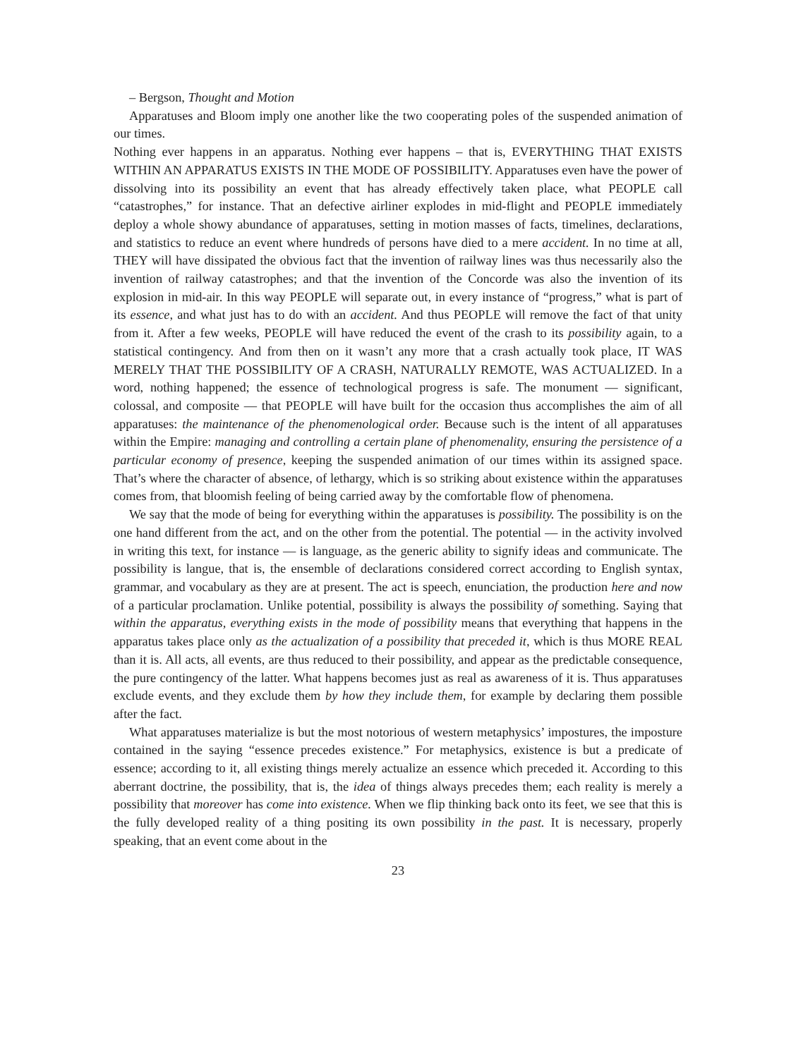– Bergson, Thought and Motion
Apparatuses and Bloom imply one another like the two cooperating poles of the suspended animation of our times.
Nothing ever happens in an apparatus. Nothing ever happens – that is, EVERYTHING THAT EXISTS WITHIN AN APPARATUS EXISTS IN THE MODE OF POSSIBILITY. Apparatuses even have the power of dissolving into its possibility an event that has already effectively taken place, what PEOPLE call “catastrophes,” for instance. That an defective airliner explodes in mid-flight and PEOPLE immediately deploy a whole showy abundance of apparatuses, setting in motion masses of facts, timelines, declarations, and statistics to reduce an event where hundreds of persons have died to a mere accident. In no time at all, THEY will have dissipated the obvious fact that the invention of railway lines was thus necessarily also the invention of railway catastrophes; and that the invention of the Concorde was also the invention of its explosion in mid-air. In this way PEOPLE will separate out, in every instance of “progress,” what is part of its essence, and what just has to do with an accident. And thus PEOPLE will remove the fact of that unity from it. After a few weeks, PEOPLE will have reduced the event of the crash to its possibility again, to a statistical contingency. And from then on it wasn’t any more that a crash actually took place, IT WAS MERELY THAT THE POSSIBILITY OF A CRASH, NATURALLY REMOTE, WAS ACTUALIZED. In a word, nothing happened; the essence of technological progress is safe. The monument — significant, colossal, and composite — that PEOPLE will have built for the occasion thus accomplishes the aim of all apparatuses: the maintenance of the phenomenological order. Because such is the intent of all apparatuses within the Empire: managing and controlling a certain plane of phenomenality, ensuring the persistence of a particular economy of presence, keeping the suspended animation of our times within its assigned space. That’s where the character of absence, of lethargy, which is so striking about existence within the apparatuses comes from, that bloomish feeling of being carried away by the comfortable flow of phenomena.
We say that the mode of being for everything within the apparatuses is possibility. The possibility is on the one hand different from the act, and on the other from the potential. The potential — in the activity involved in writing this text, for instance — is language, as the generic ability to signify ideas and communicate. The possibility is langue, that is, the ensemble of declarations considered correct according to English syntax, grammar, and vocabulary as they are at present. The act is speech, enunciation, the production here and now of a particular proclamation. Unlike potential, possibility is always the possibility of something. Saying that within the apparatus, everything exists in the mode of possibility means that everything that happens in the apparatus takes place only as the actualization of a possibility that preceded it, which is thus MORE REAL than it is. All acts, all events, are thus reduced to their possibility, and appear as the predictable consequence, the pure contingency of the latter. What happens becomes just as real as awareness of it is. Thus apparatuses exclude events, and they exclude them by how they include them, for example by declaring them possible after the fact.
What apparatuses materialize is but the most notorious of western metaphysics’ impostures, the imposture contained in the saying “essence precedes existence.” For metaphysics, existence is but a predicate of essence; according to it, all existing things merely actualize an essence which preceded it. According to this aberrant doctrine, the possibility, that is, the idea of things always precedes them; each reality is merely a possibility that moreover has come into existence. When we flip thinking back onto its feet, we see that this is the fully developed reality of a thing positing its own possibility in the past. It is necessary, properly speaking, that an event come about in the
23